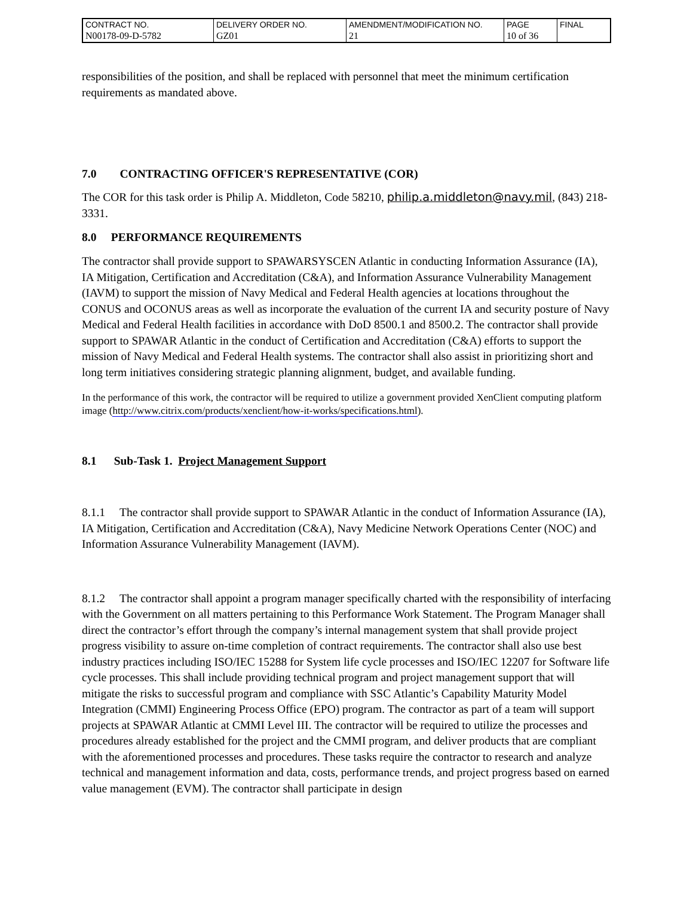| CONTRACT NO. | DELIVERY ORDER NO. | AMENDMENT/MODIFICATION NO. | PAGE | FINAL |
| N00178-09-D-5782 | GZ01 | 21 | 10 of 36 | |
responsibilities of the position, and shall be replaced with personnel that meet the minimum certification requirements as mandated above.
7.0 CONTRACTING OFFICER'S REPRESENTATIVE (COR)
The COR for this task order is Philip A. Middleton, Code 58210, philip.a.middleton@navy.mil, (843) 218-3331.
8.0 PERFORMANCE REQUIREMENTS
The contractor shall provide support to SPAWARSYSCEN Atlantic in conducting Information Assurance (IA), IA Mitigation, Certification and Accreditation (C&A), and Information Assurance Vulnerability Management (IAVM) to support the mission of Navy Medical and Federal Health agencies at locations throughout the CONUS and OCONUS areas as well as incorporate the evaluation of the current IA and security posture of Navy Medical and Federal Health facilities in accordance with DoD 8500.1 and 8500.2. The contractor shall provide support to SPAWAR Atlantic in the conduct of Certification and Accreditation (C&A) efforts to support the mission of Navy Medical and Federal Health systems. The contractor shall also assist in prioritizing short and long term initiatives considering strategic planning alignment, budget, and available funding.
In the performance of this work, the contractor will be required to utilize a government provided XenClient computing platform image (http://www.citrix.com/products/xenclient/how-it-works/specifications.html).
8.1 Sub-Task 1. Project Management Support
8.1.1 The contractor shall provide support to SPAWAR Atlantic in the conduct of Information Assurance (IA), IA Mitigation, Certification and Accreditation (C&A), Navy Medicine Network Operations Center (NOC) and Information Assurance Vulnerability Management (IAVM).
8.1.2 The contractor shall appoint a program manager specifically charted with the responsibility of interfacing with the Government on all matters pertaining to this Performance Work Statement. The Program Manager shall direct the contractor’s effort through the company’s internal management system that shall provide project progress visibility to assure on-time completion of contract requirements. The contractor shall also use best industry practices including ISO/IEC 15288 for System life cycle processes and ISO/IEC 12207 for Software life cycle processes. This shall include providing technical program and project management support that will mitigate the risks to successful program and compliance with SSC Atlantic’s Capability Maturity Model Integration (CMMI) Engineering Process Office (EPO) program. The contractor as part of a team will support projects at SPAWAR Atlantic at CMMI Level III. The contractor will be required to utilize the processes and procedures already established for the project and the CMMI program, and deliver products that are compliant with the aforementioned processes and procedures. These tasks require the contractor to research and analyze technical and management information and data, costs, performance trends, and project progress based on earned value management (EVM). The contractor shall participate in design